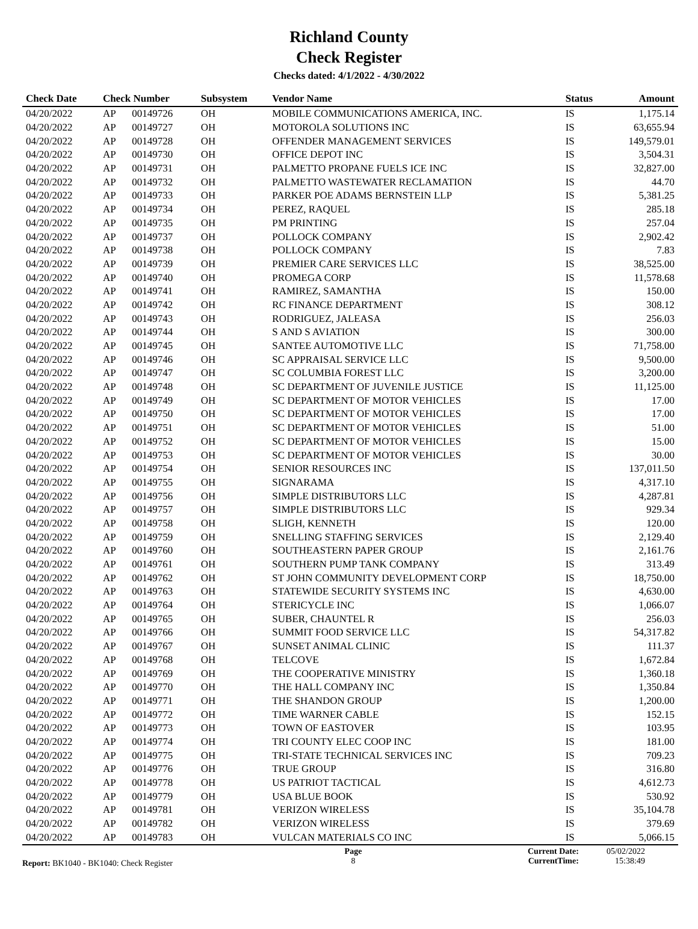Richland County
Check Register
Checks dated: 4/1/2022 - 4/30/2022
| Check Date | Check Number | | Subsystem | Vendor Name | Status | Amount |
| --- | --- | --- | --- | --- | --- | --- |
| 04/20/2022 | AP | 00149726 | OH | MOBILE COMMUNICATIONS AMERICA, INC. | IS | 1,175.14 |
| 04/20/2022 | AP | 00149727 | OH | MOTOROLA SOLUTIONS INC | IS | 63,655.94 |
| 04/20/2022 | AP | 00149728 | OH | OFFENDER MANAGEMENT SERVICES | IS | 149,579.01 |
| 04/20/2022 | AP | 00149730 | OH | OFFICE DEPOT INC | IS | 3,504.31 |
| 04/20/2022 | AP | 00149731 | OH | PALMETTO PROPANE FUELS ICE INC | IS | 32,827.00 |
| 04/20/2022 | AP | 00149732 | OH | PALMETTO WASTEWATER RECLAMATION | IS | 44.70 |
| 04/20/2022 | AP | 00149733 | OH | PARKER POE ADAMS BERNSTEIN LLP | IS | 5,381.25 |
| 04/20/2022 | AP | 00149734 | OH | PEREZ, RAQUEL | IS | 285.18 |
| 04/20/2022 | AP | 00149735 | OH | PM PRINTING | IS | 257.04 |
| 04/20/2022 | AP | 00149737 | OH | POLLOCK COMPANY | IS | 2,902.42 |
| 04/20/2022 | AP | 00149738 | OH | POLLOCK COMPANY | IS | 7.83 |
| 04/20/2022 | AP | 00149739 | OH | PREMIER CARE SERVICES LLC | IS | 38,525.00 |
| 04/20/2022 | AP | 00149740 | OH | PROMEGA CORP | IS | 11,578.68 |
| 04/20/2022 | AP | 00149741 | OH | RAMIREZ, SAMANTHA | IS | 150.00 |
| 04/20/2022 | AP | 00149742 | OH | RC FINANCE DEPARTMENT | IS | 308.12 |
| 04/20/2022 | AP | 00149743 | OH | RODRIGUEZ, JALEASA | IS | 256.03 |
| 04/20/2022 | AP | 00149744 | OH | S AND S AVIATION | IS | 300.00 |
| 04/20/2022 | AP | 00149745 | OH | SANTEE AUTOMOTIVE LLC | IS | 71,758.00 |
| 04/20/2022 | AP | 00149746 | OH | SC APPRAISAL SERVICE LLC | IS | 9,500.00 |
| 04/20/2022 | AP | 00149747 | OH | SC COLUMBIA FOREST LLC | IS | 3,200.00 |
| 04/20/2022 | AP | 00149748 | OH | SC DEPARTMENT OF JUVENILE JUSTICE | IS | 11,125.00 |
| 04/20/2022 | AP | 00149749 | OH | SC DEPARTMENT OF MOTOR VEHICLES | IS | 17.00 |
| 04/20/2022 | AP | 00149750 | OH | SC DEPARTMENT OF MOTOR VEHICLES | IS | 17.00 |
| 04/20/2022 | AP | 00149751 | OH | SC DEPARTMENT OF MOTOR VEHICLES | IS | 51.00 |
| 04/20/2022 | AP | 00149752 | OH | SC DEPARTMENT OF MOTOR VEHICLES | IS | 15.00 |
| 04/20/2022 | AP | 00149753 | OH | SC DEPARTMENT OF MOTOR VEHICLES | IS | 30.00 |
| 04/20/2022 | AP | 00149754 | OH | SENIOR RESOURCES INC | IS | 137,011.50 |
| 04/20/2022 | AP | 00149755 | OH | SIGNARAMA | IS | 4,317.10 |
| 04/20/2022 | AP | 00149756 | OH | SIMPLE DISTRIBUTORS LLC | IS | 4,287.81 |
| 04/20/2022 | AP | 00149757 | OH | SIMPLE DISTRIBUTORS LLC | IS | 929.34 |
| 04/20/2022 | AP | 00149758 | OH | SLIGH, KENNETH | IS | 120.00 |
| 04/20/2022 | AP | 00149759 | OH | SNELLING STAFFING SERVICES | IS | 2,129.40 |
| 04/20/2022 | AP | 00149760 | OH | SOUTHEASTERN PAPER GROUP | IS | 2,161.76 |
| 04/20/2022 | AP | 00149761 | OH | SOUTHERN PUMP TANK COMPANY | IS | 313.49 |
| 04/20/2022 | AP | 00149762 | OH | ST JOHN COMMUNITY DEVELOPMENT CORP | IS | 18,750.00 |
| 04/20/2022 | AP | 00149763 | OH | STATEWIDE SECURITY SYSTEMS INC | IS | 4,630.00 |
| 04/20/2022 | AP | 00149764 | OH | STERICYCLE INC | IS | 1,066.07 |
| 04/20/2022 | AP | 00149765 | OH | SUBER, CHAUNTEL R | IS | 256.03 |
| 04/20/2022 | AP | 00149766 | OH | SUMMIT FOOD SERVICE LLC | IS | 54,317.82 |
| 04/20/2022 | AP | 00149767 | OH | SUNSET ANIMAL CLINIC | IS | 111.37 |
| 04/20/2022 | AP | 00149768 | OH | TELCOVE | IS | 1,672.84 |
| 04/20/2022 | AP | 00149769 | OH | THE COOPERATIVE MINISTRY | IS | 1,360.18 |
| 04/20/2022 | AP | 00149770 | OH | THE HALL COMPANY INC | IS | 1,350.84 |
| 04/20/2022 | AP | 00149771 | OH | THE SHANDON GROUP | IS | 1,200.00 |
| 04/20/2022 | AP | 00149772 | OH | TIME WARNER CABLE | IS | 152.15 |
| 04/20/2022 | AP | 00149773 | OH | TOWN OF EASTOVER | IS | 103.95 |
| 04/20/2022 | AP | 00149774 | OH | TRI COUNTY ELEC COOP INC | IS | 181.00 |
| 04/20/2022 | AP | 00149775 | OH | TRI-STATE TECHNICAL SERVICES INC | IS | 709.23 |
| 04/20/2022 | AP | 00149776 | OH | TRUE GROUP | IS | 316.80 |
| 04/20/2022 | AP | 00149778 | OH | US PATRIOT TACTICAL | IS | 4,612.73 |
| 04/20/2022 | AP | 00149779 | OH | USA BLUE BOOK | IS | 530.92 |
| 04/20/2022 | AP | 00149781 | OH | VERIZON WIRELESS | IS | 35,104.78 |
| 04/20/2022 | AP | 00149782 | OH | VERIZON WIRELESS | IS | 379.69 |
| 04/20/2022 | AP | 00149783 | OH | VULCAN MATERIALS CO INC | IS | 5,066.15 |
Report: BK1040 - BK1040: Check Register
Page
8
Current Date:
CurrentTime:
05/02/2022
15:38:49